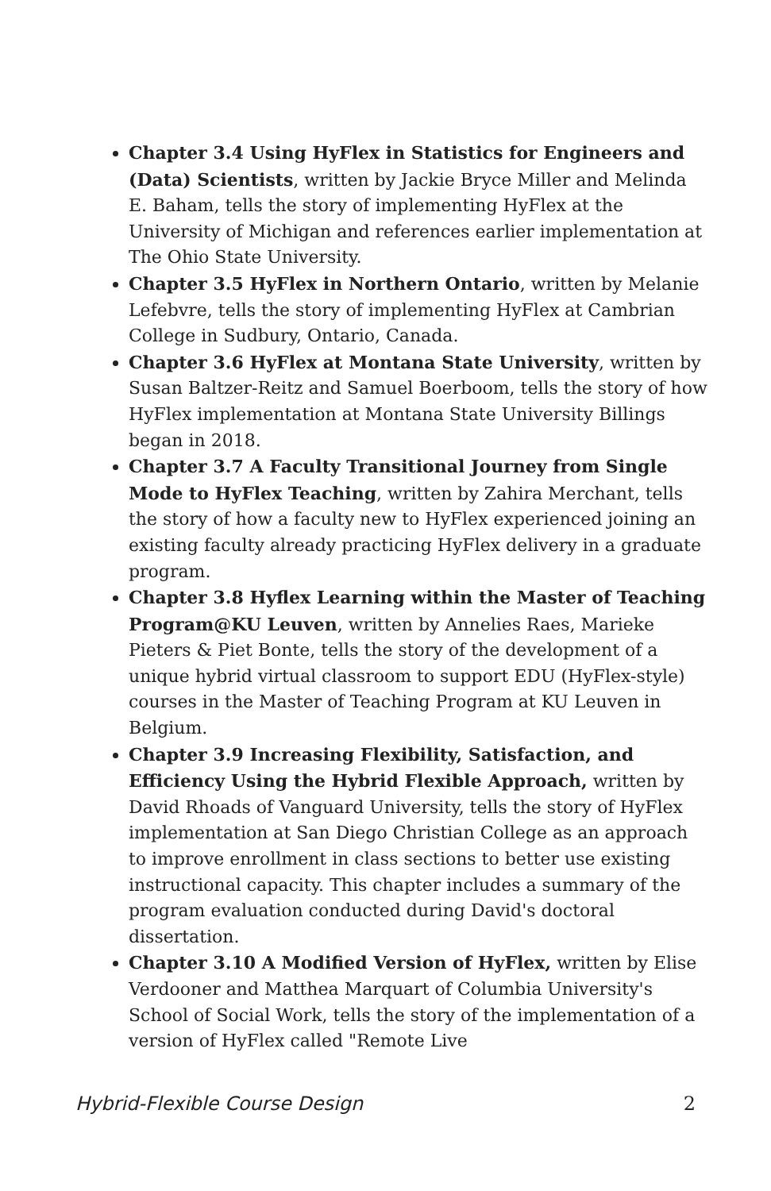Chapter 3.4 Using HyFlex in Statistics for Engineers and (Data) Scientists, written by Jackie Bryce Miller and Melinda E. Baham, tells the story of implementing HyFlex at the University of Michigan and references earlier implementation at The Ohio State University.
Chapter 3.5 HyFlex in Northern Ontario, written by Melanie Lefebvre, tells the story of implementing HyFlex at Cambrian College in Sudbury, Ontario, Canada.
Chapter 3.6 HyFlex at Montana State University, written by Susan Baltzer-Reitz and Samuel Boerboom, tells the story of how HyFlex implementation at Montana State University Billings began in 2018.
Chapter 3.7 A Faculty Transitional Journey from Single Mode to HyFlex Teaching, written by Zahira Merchant, tells the story of how a faculty new to HyFlex experienced joining an existing faculty already practicing HyFlex delivery in a graduate program.
Chapter 3.8 Hyflex Learning within the Master of Teaching Program@KU Leuven, written by Annelies Raes, Marieke Pieters & Piet Bonte, tells the story of the development of a unique hybrid virtual classroom to support EDU (HyFlex-style) courses in the Master of Teaching Program at KU Leuven in Belgium.
Chapter 3.9 Increasing Flexibility, Satisfaction, and Efficiency Using the Hybrid Flexible Approach, written by David Rhoads of Vanguard University, tells the story of HyFlex implementation at San Diego Christian College as an approach to improve enrollment in class sections to better use existing instructional capacity. This chapter includes a summary of the program evaluation conducted during David's doctoral dissertation.
Chapter 3.10 A Modified Version of HyFlex, written by Elise Verdooner and Matthea Marquart of Columbia University's School of Social Work, tells the story of the implementation of a version of HyFlex called "Remote Live
Hybrid-Flexible Course Design 2